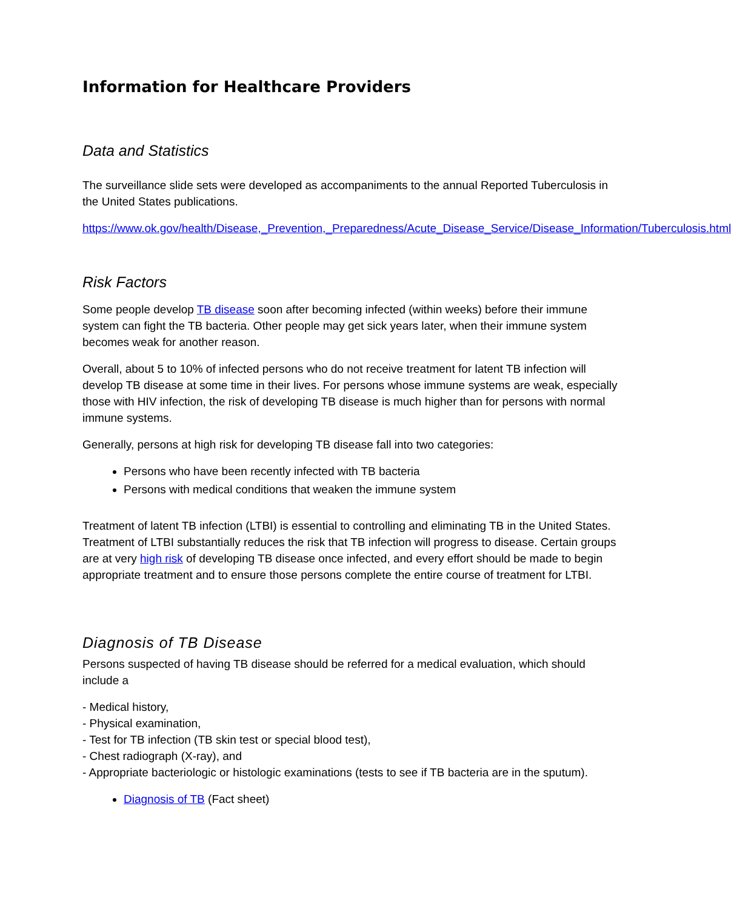Information for Healthcare Providers
Data and Statistics
The surveillance slide sets were developed as accompaniments to the annual Reported Tuberculosis in the United States publications.
https://www.ok.gov/health/Disease,_Prevention,_Preparedness/Acute_Disease_Service/Disease_Information/Tuberculosis.html
Risk Factors
Some people develop TB disease soon after becoming infected (within weeks) before their immune system can fight the TB bacteria. Other people may get sick years later, when their immune system becomes weak for another reason.
Overall, about 5 to 10% of infected persons who do not receive treatment for latent TB infection will develop TB disease at some time in their lives. For persons whose immune systems are weak, especially those with HIV infection, the risk of developing TB disease is much higher than for persons with normal immune systems.
Generally, persons at high risk for developing TB disease fall into two categories:
Persons who have been recently infected with TB bacteria
Persons with medical conditions that weaken the immune system
Treatment of latent TB infection (LTBI) is essential to controlling and eliminating TB in the United States. Treatment of LTBI substantially reduces the risk that TB infection will progress to disease. Certain groups are at very high risk of developing TB disease once infected, and every effort should be made to begin appropriate treatment and to ensure those persons complete the entire course of treatment for LTBI.
Diagnosis of TB Disease
Persons suspected of having TB disease should be referred for a medical evaluation, which should include a
- Medical history,
- Physical examination,
- Test for TB infection (TB skin test or special blood test),
- Chest radiograph (X-ray), and
- Appropriate bacteriologic or histologic examinations (tests to see if TB bacteria are in the sputum).
Diagnosis of TB (Fact sheet)